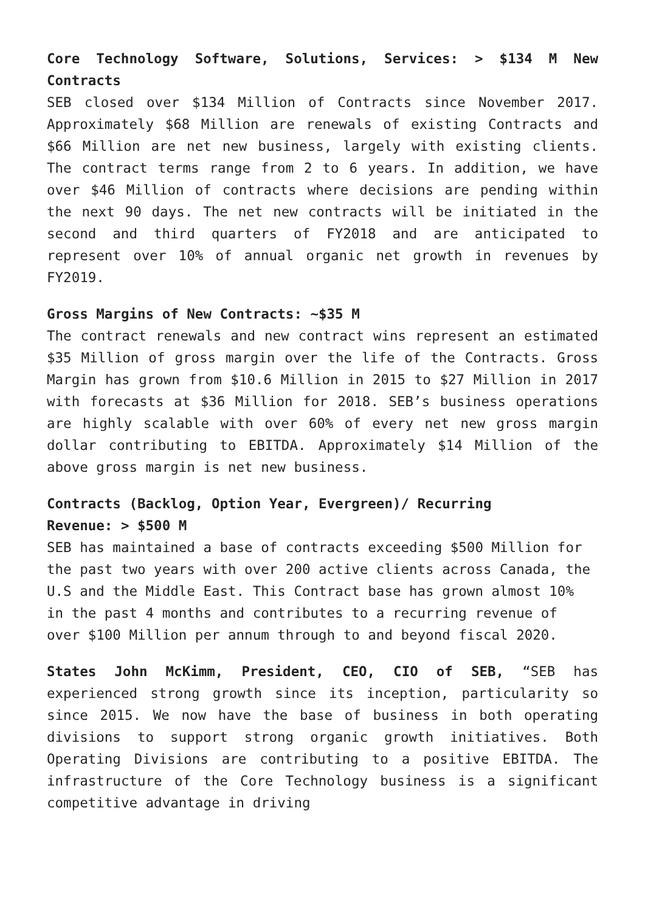Core Technology Software, Solutions, Services: > $134 M New Contracts
SEB closed over $134 Million of Contracts since November 2017. Approximately $68 Million are renewals of existing Contracts and $66 Million are net new business, largely with existing clients. The contract terms range from 2 to 6 years. In addition, we have over $46 Million of contracts where decisions are pending within the next 90 days. The net new contracts will be initiated in the second and third quarters of FY2018 and are anticipated to represent over 10% of annual organic net growth in revenues by FY2019.
Gross Margins of New Contracts: ~$35 M
The contract renewals and new contract wins represent an estimated $35 Million of gross margin over the life of the Contracts. Gross Margin has grown from $10.6 Million in 2015 to $27 Million in 2017 with forecasts at $36 Million for 2018. SEB’s business operations are highly scalable with over 60% of every net new gross margin dollar contributing to EBITDA. Approximately $14 Million of the above gross margin is net new business.
Contracts (Backlog, Option Year, Evergreen)/ Recurring
Revenue: > $500 M
SEB has maintained a base of contracts exceeding $500 Million for the past two years with over 200 active clients across Canada, the U.S and the Middle East. This Contract base has grown almost 10% in the past 4 months and contributes to a recurring revenue of over $100 Million per annum through to and beyond fiscal 2020.
States John McKimm, President, CEO, CIO of SEB, “SEB has experienced strong growth since its inception, particularity so since 2015. We now have the base of business in both operating divisions to support strong organic growth initiatives. Both Operating Divisions are contributing to a positive EBITDA. The infrastructure of the Core Technology business is a significant competitive advantage in driving